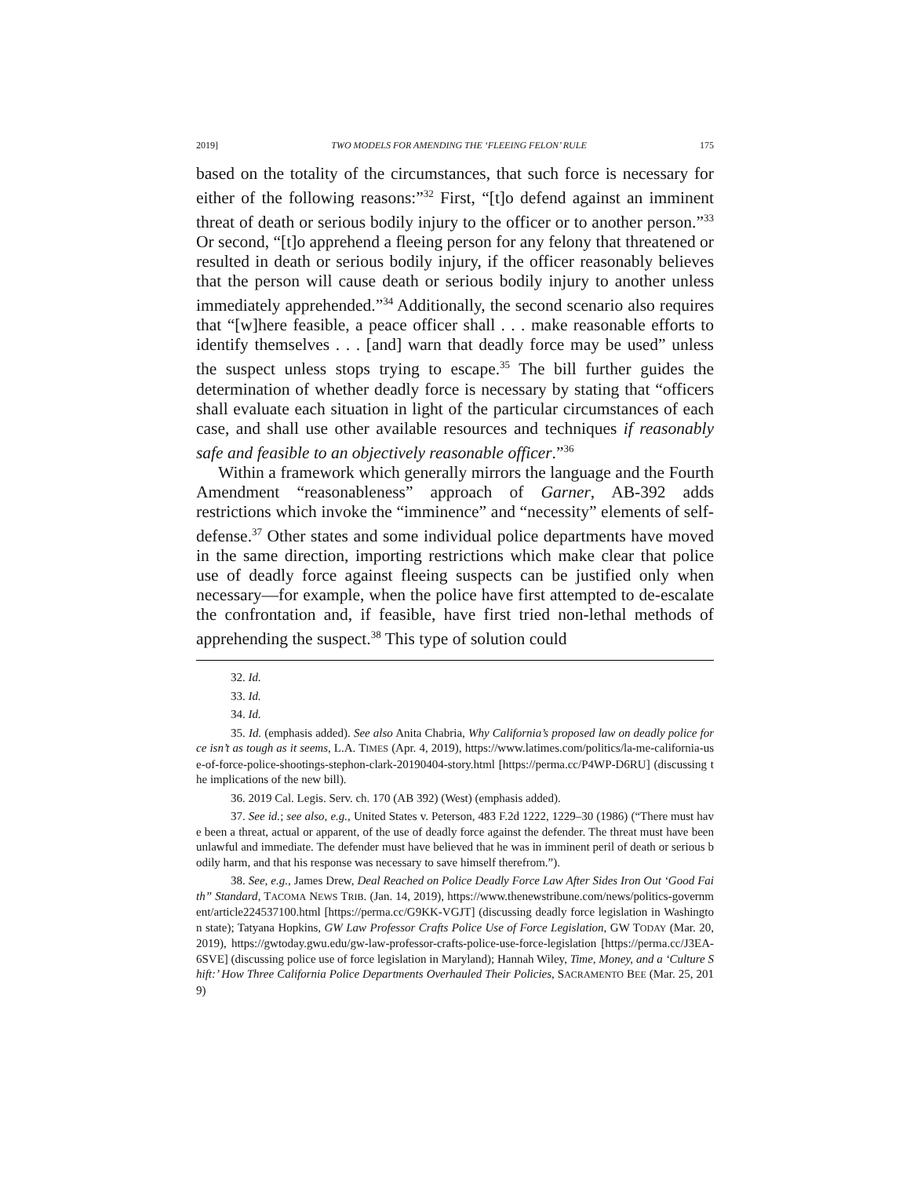2019] TWO MODELS FOR AMENDING THE ‘FLEEING FELON’ RULE 175
based on the totality of the circumstances, that such force is necessary for either of the following reasons:”<sup>32</sup> First, “[t]o defend against an imminent threat of death or serious bodily injury to the officer or to another person.”<sup>33</sup> Or second, “[t]o apprehend a fleeing person for any felony that threatened or resulted in death or serious bodily injury, if the officer reasonably believes that the person will cause death or serious bodily injury to another unless immediately apprehended.”<sup>34</sup> Additionally, the second scenario also requires that “[w]here feasible, a peace officer shall . . . make reasonable efforts to identify themselves . . . [and] warn that deadly force may be used” unless the suspect unless stops trying to escape.<sup>35</sup> The bill further guides the determination of whether deadly force is necessary by stating that “officers shall evaluate each situation in light of the particular circumstances of each case, and shall use other available resources and techniques if reasonably safe and feasible to an objectively reasonable officer.”<sup>36</sup>
Within a framework which generally mirrors the language and the Fourth Amendment “reasonableness” approach of Garner, AB-392 adds restrictions which invoke the “imminence” and “necessity” elements of self-defense.<sup>37</sup> Other states and some individual police departments have moved in the same direction, importing restrictions which make clear that police use of deadly force against fleeing suspects can be justified only when necessary—for example, when the police have first attempted to de-escalate the confrontation and, if feasible, have first tried non-lethal methods of apprehending the suspect.<sup>38</sup> This type of solution could
32. Id.
33. Id.
34. Id.
35. Id. (emphasis added). See also Anita Chabria, Why California’s proposed law on deadly police force isn’t as tough as it seems, L.A. TIMES (Apr. 4, 2019), https://www.latimes.com/politics/la-me-california-use-of-force-police-shootings-stephon-clark-20190404-story.html [https://perma.cc/P4WP-D6RU] (discussing the implications of the new bill).
36. 2019 Cal. Legis. Serv. ch. 170 (AB 392) (West) (emphasis added).
37. See id.; see also, e.g., United States v. Peterson, 483 F.2d 1222, 1229–30 (1986) (“There must have been a threat, actual or apparent, of the use of deadly force against the defender. The threat must have been unlawful and immediate. The defender must have believed that he was in imminent peril of death or serious bodily harm, and that his response was necessary to save himself therefrom.”).
38. See, e.g., James Drew, Deal Reached on Police Deadly Force Law After Sides Iron Out ‘Good Faith” Standard, TACOMA NEWS TRIB. (Jan. 14, 2019), https://www.thenewstribune.com/news/politics-government/article224537100.html [https://perma.cc/G9KK-VGJT] (discussing deadly force legislation in Washington state); Tatyana Hopkins, GW Law Professor Crafts Police Use of Force Legislation, GW TODAY (Mar. 20, 2019), https://gwtoday.gwu.edu/gw-law-professor-crafts-police-use-force-legislation [https://perma.cc/J3EA-6SVE] (discussing police use of force legislation in Maryland); Hannah Wiley, Time, Money, and a ‘Culture Shift:’ How Three California Police Departments Overhauled Their Policies, SACRAMENTO BEE (Mar. 25, 2019)